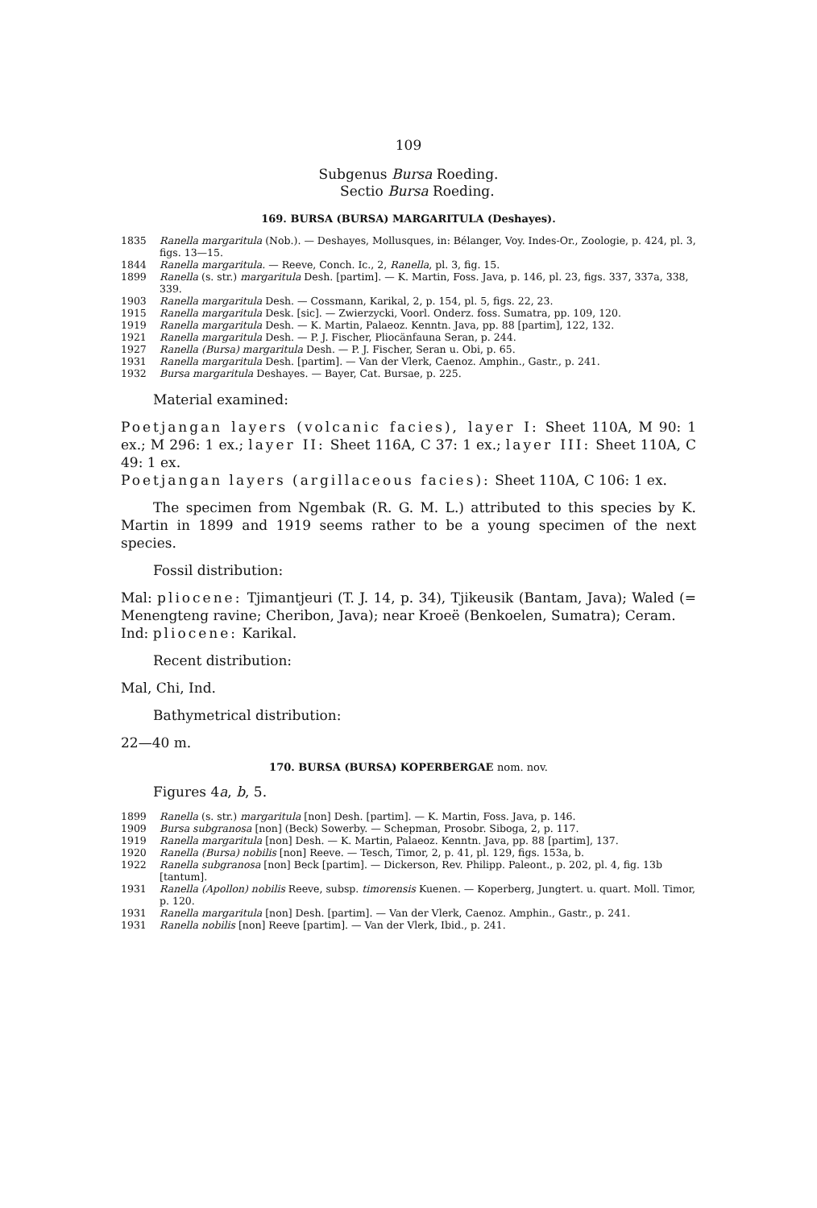109
Subgenus Bursa Roeding.
Sectio Bursa Roeding.
169. BURSA (BURSA) MARGARITULA (Deshayes).
1835 Ranella margaritula (Nob.). — Deshayes, Mollusques, in: Bélanger, Voy. Indes-Or., Zoologie, p. 424, pl. 3, figs. 13—15.
1844 Ranella margaritula. — Reeve, Conch. Ic., 2, Ranella, pl. 3, fig. 15.
1899 Ranella (s. str.) margaritula Desh. [partim]. — K. Martin, Foss. Java, p. 146, pl. 23, figs. 337, 337a, 338, 339.
1903 Ranella margaritula Desh. — Cossmann, Karikal, 2, p. 154, pl. 5, figs. 22, 23.
1915 Ranella margaritula Desk. [sic]. — Zwierzycki, Voorl. Onderz. foss. Sumatra, pp. 109, 120.
1919 Ranella margaritula Desh. — K. Martin, Palaeoz. Kenntn. Java, pp. 88 [partim], 122, 132.
1921 Ranella margaritula Desh. — P. J. Fischer, Pliocänfauna Seran, p. 244.
1927 Ranella (Bursa) margaritula Desh. — P. J. Fischer, Seran u. Obi, p. 65.
1931 Ranella margaritula Desh. [partim]. — Van der Vlerk, Caenoz. Amphin., Gastr., p. 241.
1932 Bursa margaritula Deshayes. — Bayer, Cat. Bursae, p. 225.
Material examined:
Poetjangan layers (volcanic facies), layer I: Sheet 110A, M 90: 1 ex.; M 296: 1 ex.; layer II: Sheet 116A, C 37: 1 ex.; layer III: Sheet 110A, C 49: 1 ex.
Poetjangan layers (argillaceous facies): Sheet 110A, C 106: 1 ex.
The specimen from Ngembak (R. G. M. L.) attributed to this species by K. Martin in 1899 and 1919 seems rather to be a young specimen of the next species.
Fossil distribution:
Mal: pliocene: Tjimantjeuri (T. J. 14, p. 34), Tjikeusik (Bantam, Java); Waled (= Menengteng ravine; Cheribon, Java); near Kroeë (Benkoelen, Sumatra); Ceram.
Ind: pliocene: Karikal.
Recent distribution:
Mal, Chi, Ind.
Bathymetrical distribution:
22—40 m.
170. BURSA (BURSA) KOPERBERGAE nom. nov.
Figures 4a, b, 5.
1899 Ranella (s. str.) margaritula [non] Desh. [partim]. — K. Martin, Foss. Java, p. 146.
1909 Bursa subgranosa [non] (Beck) Sowerby. — Schepman, Prosobr. Siboga, 2, p. 117.
1919 Ranella margaritula [non] Desh. — K. Martin, Palaeoz. Kenntn. Java, pp. 88 [partim], 137.
1920 Ranella (Bursa) nobilis [non] Reeve. — Tesch, Timor, 2, p. 41, pl. 129, figs. 153a, b.
1922 Ranella subgranosa [non] Beck [partim]. — Dickerson, Rev. Philipp. Paleont., p. 202, pl. 4, fig. 13b [tantum].
1931 Ranella (Apollon) nobilis Reeve, subsp. timorensis Kuenen. — Koperberg, Jungtert. u. quart. Moll. Timor, p. 120.
1931 Ranella margaritula [non] Desh. [partim]. — Van der Vlerk, Caenoz. Amphin., Gastr., p. 241.
1931 Ranella nobilis [non] Reeve [partim]. — Van der Vlerk, Ibid., p. 241.